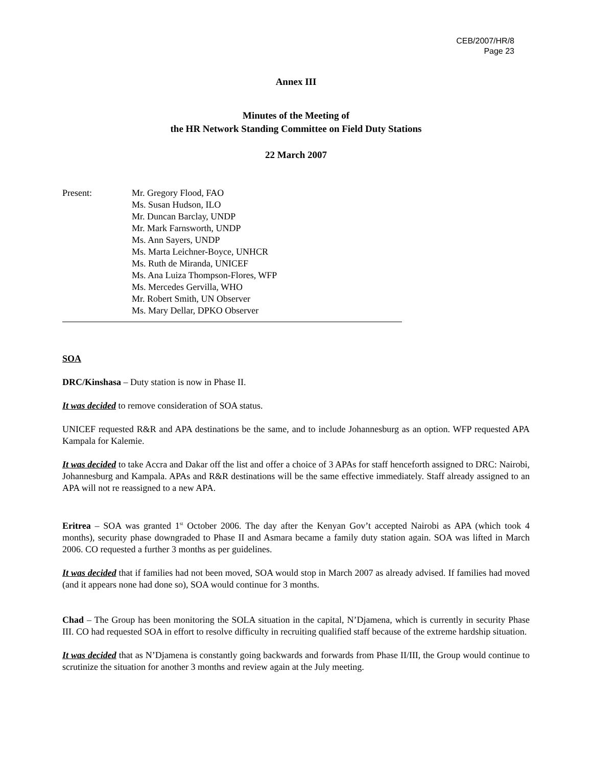CEB/2007/HR/8
Page 23
Annex III
Minutes of the Meeting of
the HR Network Standing Committee on Field Duty Stations
22 March 2007
Present: Mr. Gregory Flood, FAO
Ms. Susan Hudson, ILO
Mr. Duncan Barclay, UNDP
Mr. Mark Farnsworth, UNDP
Ms. Ann Sayers, UNDP
Ms. Marta Leichner-Boyce, UNHCR
Ms. Ruth de Miranda, UNICEF
Ms. Ana Luiza Thompson-Flores, WFP
Ms. Mercedes Gervilla, WHO
Mr. Robert Smith, UN Observer
Ms. Mary Dellar, DPKO Observer
SOA
DRC/Kinshasa – Duty station is now in Phase II.
It was decided to remove consideration of SOA status.
UNICEF requested R&R and APA destinations be the same, and to include Johannesburg as an option. WFP requested APA Kampala for Kalemie.
It was decided to take Accra and Dakar off the list and offer a choice of 3 APAs for staff henceforth assigned to DRC: Nairobi, Johannesburg and Kampala. APAs and R&R destinations will be the same effective immediately. Staff already assigned to an APA will not re reassigned to a new APA.
Eritrea – SOA was granted 1<sup>st</sup> October 2006. The day after the Kenyan Gov’t accepted Nairobi as APA (which took 4 months), security phase downgraded to Phase II and Asmara became a family duty station again. SOA was lifted in March 2006. CO requested a further 3 months as per guidelines.
It was decided that if families had not been moved, SOA would stop in March 2007 as already advised. If families had moved (and it appears none had done so), SOA would continue for 3 months.
Chad – The Group has been monitoring the SOLA situation in the capital, N’Djamena, which is currently in security Phase III. CO had requested SOA in effort to resolve difficulty in recruiting qualified staff because of the extreme hardship situation.
It was decided that as N’Djamena is constantly going backwards and forwards from Phase II/III, the Group would continue to scrutinize the situation for another 3 months and review again at the July meeting.